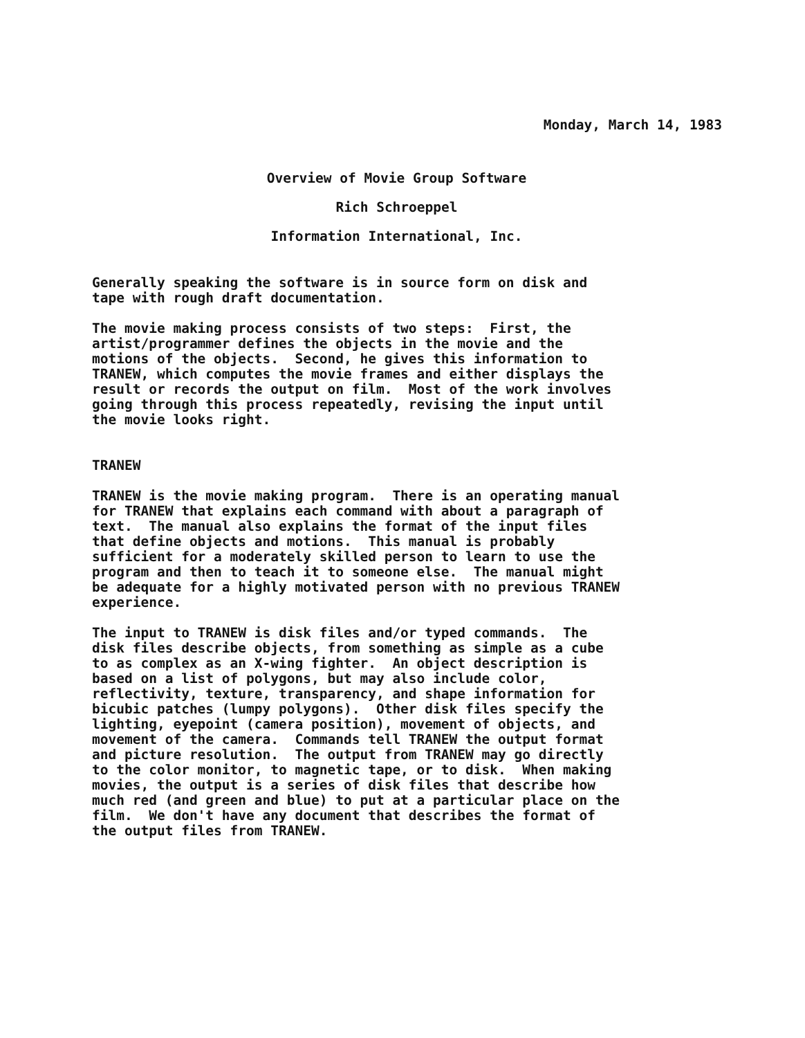Monday, March 14, 1983
Overview of Movie Group Software
Rich Schroeppel
Information International, Inc.
Generally speaking the software is in source form on disk and tape with rough draft documentation.
The movie making process consists of two steps: First, the artist/programmer defines the objects in the movie and the motions of the objects. Second, he gives this information to TRANEW, which computes the movie frames and either displays the result or records the output on film. Most of the work involves going through this process repeatedly, revising the input until the movie looks right.
TRANEW
TRANEW is the movie making program. There is an operating manual for TRANEW that explains each command with about a paragraph of text. The manual also explains the format of the input files that define objects and motions. This manual is probably sufficient for a moderately skilled person to learn to use the program and then to teach it to someone else. The manual might be adequate for a highly motivated person with no previous TRANEW experience.
The input to TRANEW is disk files and/or typed commands. The disk files describe objects, from something as simple as a cube to as complex as an X-wing fighter. An object description is based on a list of polygons, but may also include color, reflectivity, texture, transparency, and shape information for bicubic patches (lumpy polygons). Other disk files specify the lighting, eyepoint (camera position), movement of objects, and movement of the camera. Commands tell TRANEW the output format and picture resolution. The output from TRANEW may go directly to the color monitor, to magnetic tape, or to disk. When making movies, the output is a series of disk files that describe how much red (and green and blue) to put at a particular place on the film. We don't have any document that describes the format of the output files from TRANEW.